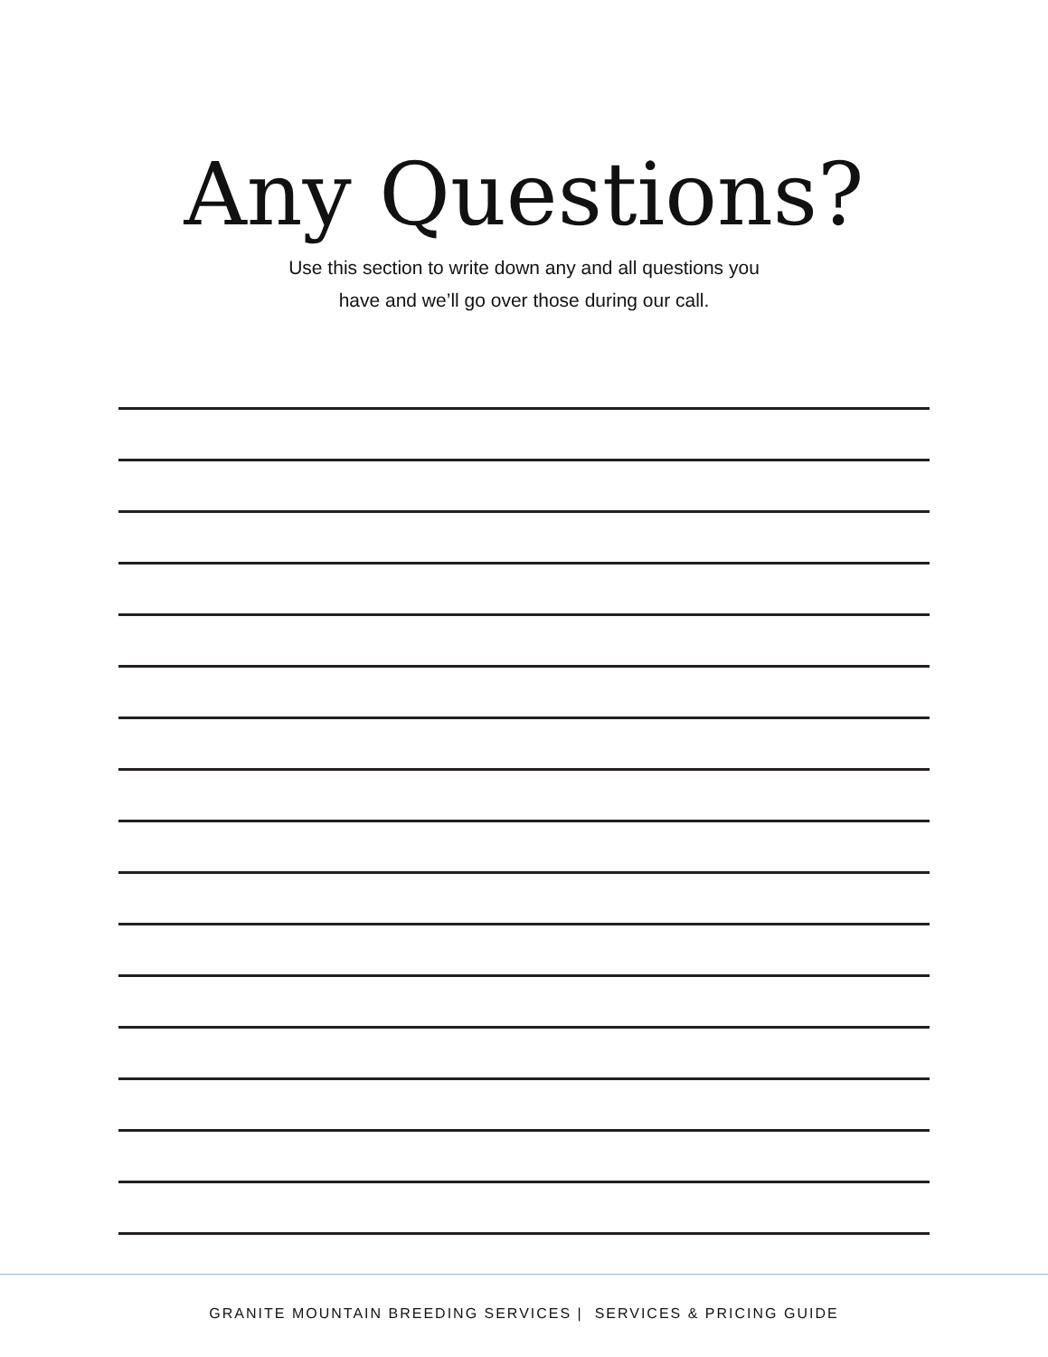Any Questions?
Use this section to write down any and all questions you
have and we’ll go over those during our call.
GRANITE MOUNTAIN BREEDING SERVICES | SERVICES & PRICING GUIDE